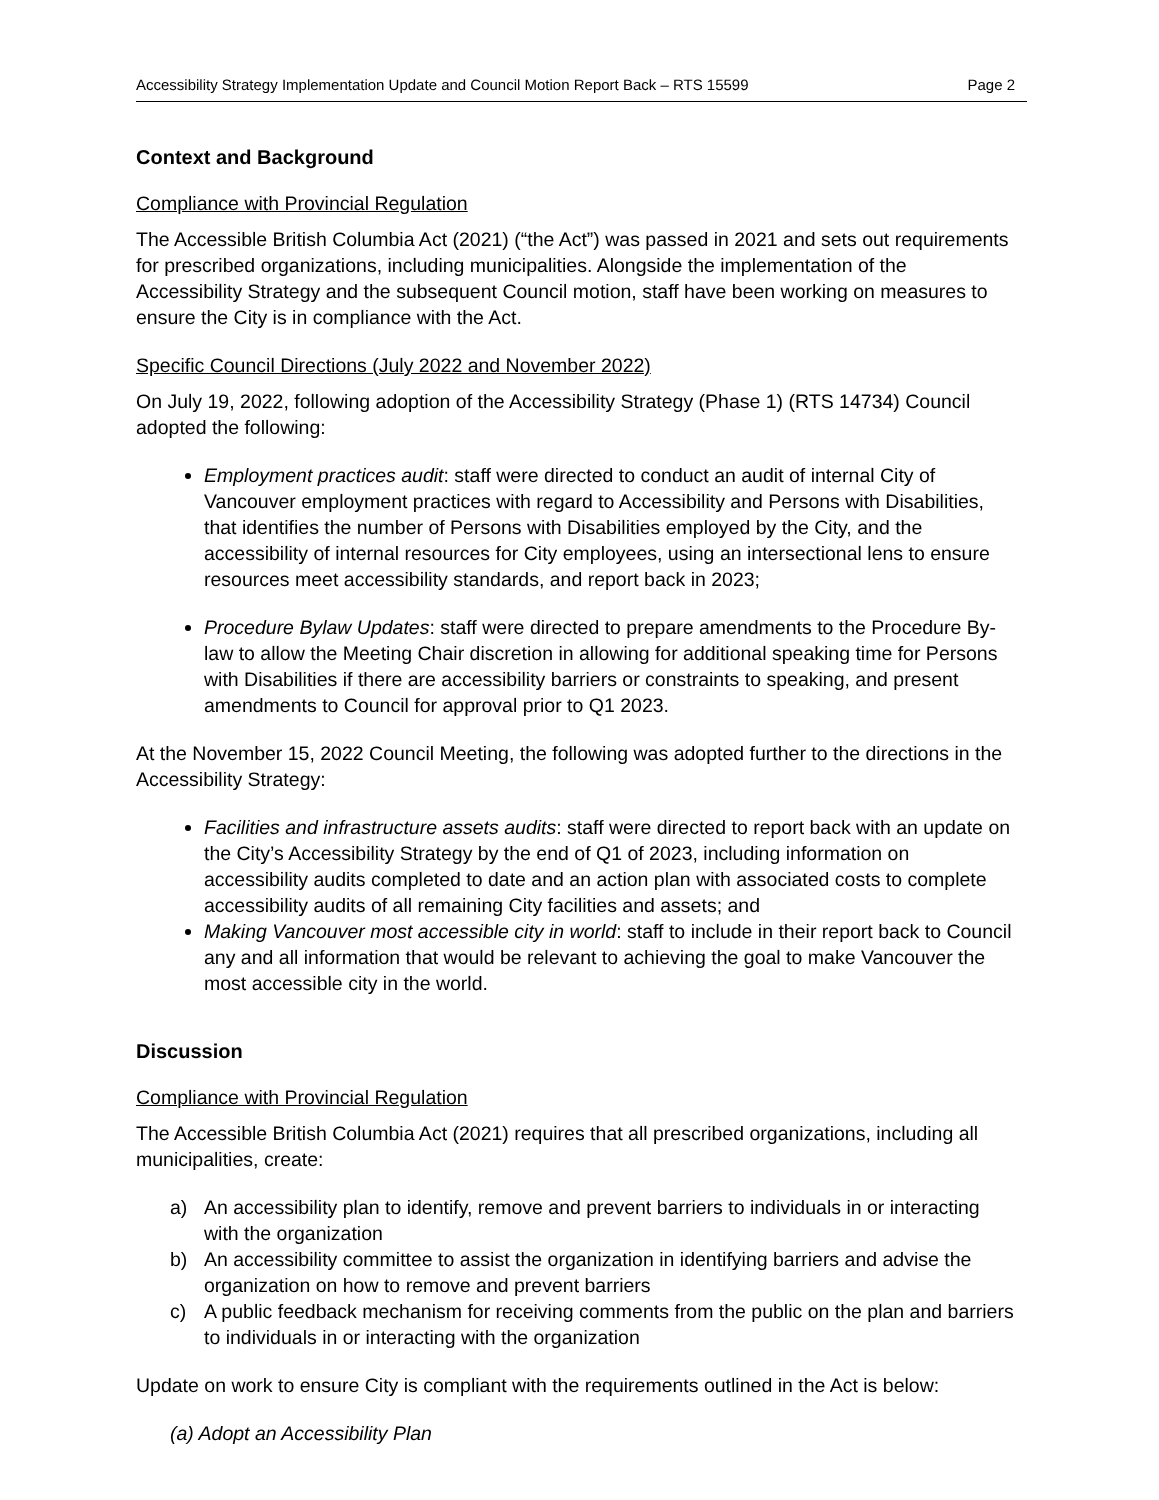Accessibility Strategy Implementation Update and Council Motion Report Back – RTS 15599 Page 2
Context and Background
Compliance with Provincial Regulation
The Accessible British Columbia Act (2021) (“the Act”) was passed in 2021 and sets out requirements for prescribed organizations, including municipalities. Alongside the implementation of the Accessibility Strategy and the subsequent Council motion, staff have been working on measures to ensure the City is in compliance with the Act.
Specific Council Directions (July 2022 and November 2022)
On July 19, 2022, following adoption of the Accessibility Strategy (Phase 1) (RTS 14734) Council adopted the following:
Employment practices audit: staff were directed to conduct an audit of internal City of Vancouver employment practices with regard to Accessibility and Persons with Disabilities, that identifies the number of Persons with Disabilities employed by the City, and the accessibility of internal resources for City employees, using an intersectional lens to ensure resources meet accessibility standards, and report back in 2023;
Procedure Bylaw Updates: staff were directed to prepare amendments to the Procedure By-law to allow the Meeting Chair discretion in allowing for additional speaking time for Persons with Disabilities if there are accessibility barriers or constraints to speaking, and present amendments to Council for approval prior to Q1 2023.
At the November 15, 2022 Council Meeting, the following was adopted further to the directions in the Accessibility Strategy:
Facilities and infrastructure assets audits: staff were directed to report back with an update on the City’s Accessibility Strategy by the end of Q1 of 2023, including information on accessibility audits completed to date and an action plan with associated costs to complete accessibility audits of all remaining City facilities and assets; and
Making Vancouver most accessible city in world: staff to include in their report back to Council any and all information that would be relevant to achieving the goal to make Vancouver the most accessible city in the world.
Discussion
Compliance with Provincial Regulation
The Accessible British Columbia Act (2021) requires that all prescribed organizations, including all municipalities, create:
a) An accessibility plan to identify, remove and prevent barriers to individuals in or interacting with the organization
b) An accessibility committee to assist the organization in identifying barriers and advise the organization on how to remove and prevent barriers
c) A public feedback mechanism for receiving comments from the public on the plan and barriers to individuals in or interacting with the organization
Update on work to ensure City is compliant with the requirements outlined in the Act is below:
(a) Adopt an Accessibility Plan